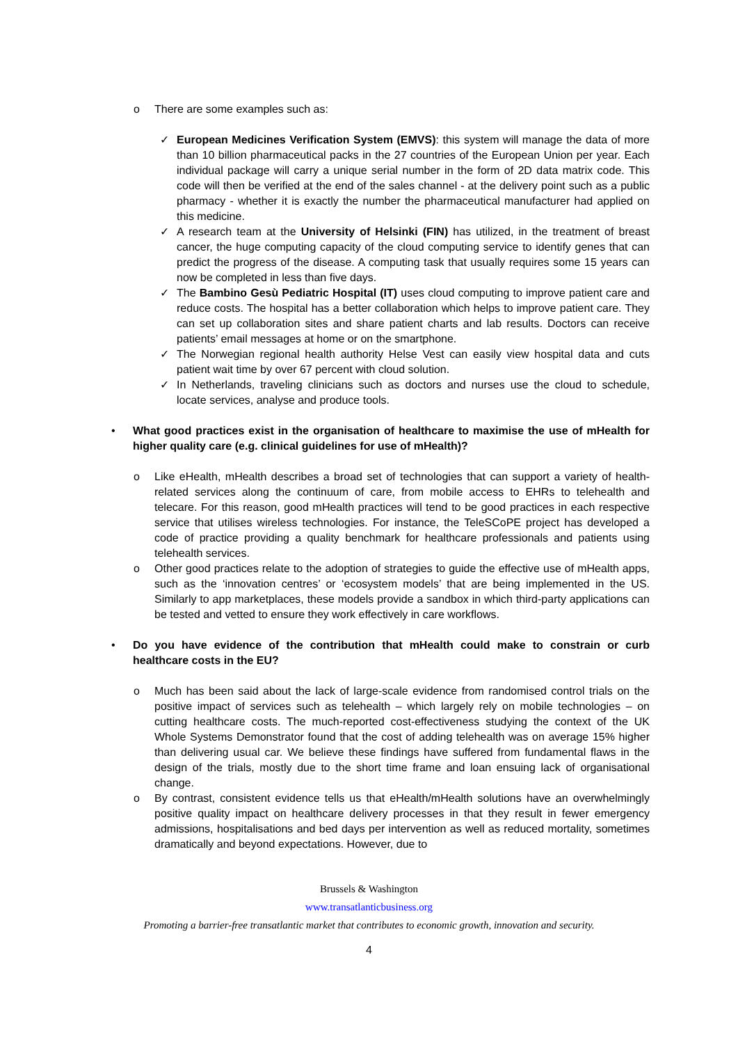o There are some examples such as:
✓ European Medicines Verification System (EMVS): this system will manage the data of more than 10 billion pharmaceutical packs in the 27 countries of the European Union per year. Each individual package will carry a unique serial number in the form of 2D data matrix code. This code will then be verified at the end of the sales channel - at the delivery point such as a public pharmacy - whether it is exactly the number the pharmaceutical manufacturer had applied on this medicine.
✓ A research team at the University of Helsinki (FIN) has utilized, in the treatment of breast cancer, the huge computing capacity of the cloud computing service to identify genes that can predict the progress of the disease. A computing task that usually requires some 15 years can now be completed in less than five days.
✓ The Bambino Gesù Pediatric Hospital (IT) uses cloud computing to improve patient care and reduce costs. The hospital has a better collaboration which helps to improve patient care. They can set up collaboration sites and share patient charts and lab results. Doctors can receive patients’ email messages at home or on the smartphone.
✓ The Norwegian regional health authority Helse Vest can easily view hospital data and cuts patient wait time by over 67 percent with cloud solution.
✓ In Netherlands, traveling clinicians such as doctors and nurses use the cloud to schedule, locate services, analyse and produce tools.
• What good practices exist in the organisation of healthcare to maximise the use of mHealth for higher quality care (e.g. clinical guidelines for use of mHealth)?
o Like eHealth, mHealth describes a broad set of technologies that can support a variety of health-related services along the continuum of care, from mobile access to EHRs to telehealth and telecare. For this reason, good mHealth practices will tend to be good practices in each respective service that utilises wireless technologies. For instance, the TeleSCoPE project has developed a code of practice providing a quality benchmark for healthcare professionals and patients using telehealth services.
o Other good practices relate to the adoption of strategies to guide the effective use of mHealth apps, such as the ‘innovation centres’ or ‘ecosystem models’ that are being implemented in the US. Similarly to app marketplaces, these models provide a sandbox in which third-party applications can be tested and vetted to ensure they work effectively in care workflows.
• Do you have evidence of the contribution that mHealth could make to constrain or curb healthcare costs in the EU?
o Much has been said about the lack of large-scale evidence from randomised control trials on the positive impact of services such as telehealth – which largely rely on mobile technologies – on cutting healthcare costs. The much-reported cost-effectiveness studying the context of the UK Whole Systems Demonstrator found that the cost of adding telehealth was on average 15% higher than delivering usual car. We believe these findings have suffered from fundamental flaws in the design of the trials, mostly due to the short time frame and loan ensuing lack of organisational change.
o By contrast, consistent evidence tells us that eHealth/mHealth solutions have an overwhelmingly positive quality impact on healthcare delivery processes in that they result in fewer emergency admissions, hospitalisations and bed days per intervention as well as reduced mortality, sometimes dramatically and beyond expectations. However, due to
Brussels & Washington
www.transatlanticbusiness.org
Promoting a barrier-free transatlantic market that contributes to economic growth, innovation and security.
4